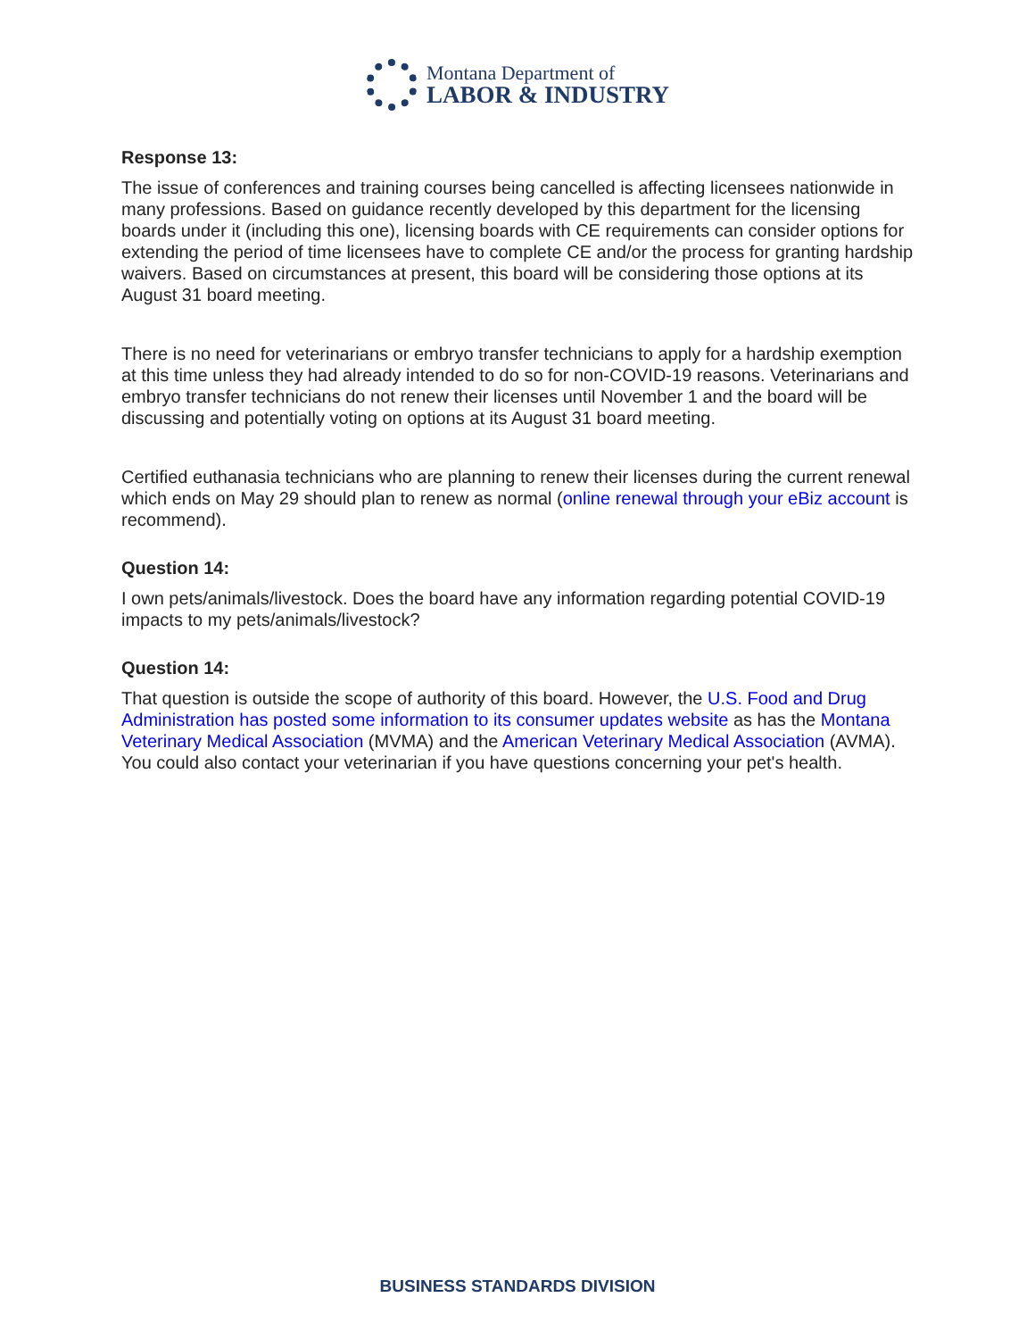Montana Department of
LABOR & INDUSTRY
Response 13:
The issue of conferences and training courses being cancelled is affecting licensees nationwide in many professions. Based on guidance recently developed by this department for the licensing boards under it (including this one), licensing boards with CE requirements can consider options for extending the period of time licensees have to complete CE and/or the process for granting hardship waivers. Based on circumstances at present, this board will be considering those options at its August 31 board meeting.
There is no need for veterinarians or embryo transfer technicians to apply for a hardship exemption at this time unless they had already intended to do so for non-COVID-19 reasons. Veterinarians and embryo transfer technicians do not renew their licenses until November 1 and the board will be discussing and potentially voting on options at its August 31 board meeting.
Certified euthanasia technicians who are planning to renew their licenses during the current renewal which ends on May 29 should plan to renew as normal (online renewal through your eBiz account is recommend).
Question 14:
I own pets/animals/livestock. Does the board have any information regarding potential COVID-19 impacts to my pets/animals/livestock?
Question 14:
That question is outside the scope of authority of this board. However, the U.S. Food and Drug Administration has posted some information to its consumer updates website as has the Montana Veterinary Medical Association (MVMA) and the American Veterinary Medical Association (AVMA). You could also contact your veterinarian if you have questions concerning your pet's health.
BUSINESS STANDARDS DIVISION